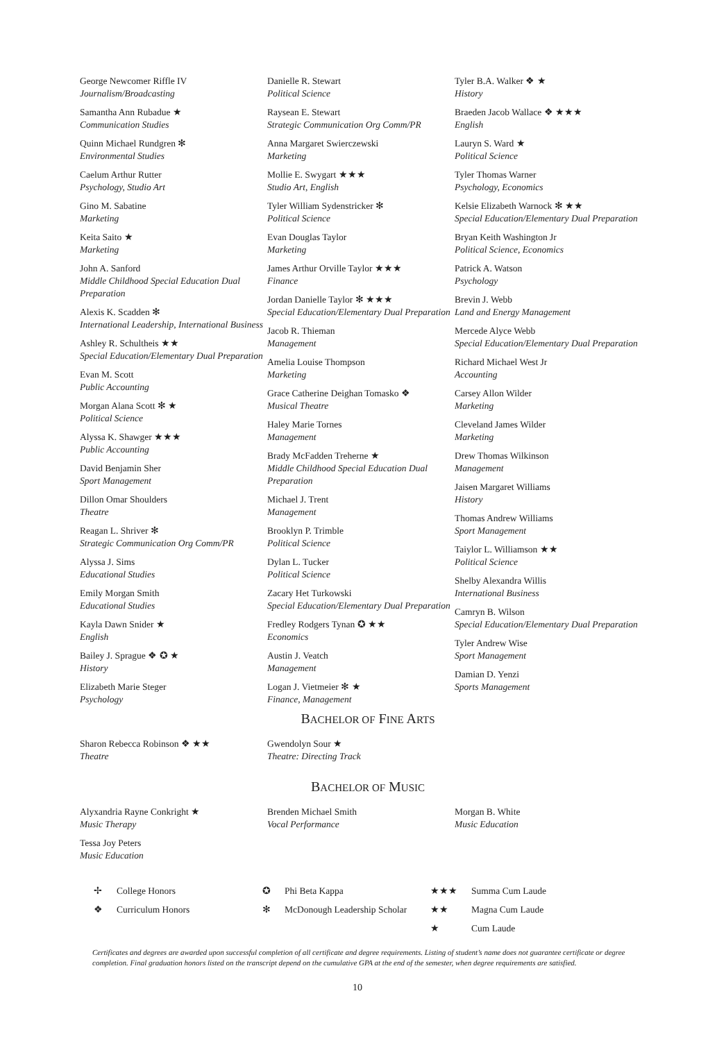George Newcomer Riffle IV
Journalism/Broadcasting
Samantha Ann Rubadue ★
Communication Studies
Quinn Michael Rundgren ✻
Environmental Studies
Caelum Arthur Rutter
Psychology, Studio Art
Gino M. Sabatine
Marketing
Keita Saito ★
Marketing
John A. Sanford
Middle Childhood Special Education Dual Preparation
Alexis K. Scadden ✻
International Leadership, International Business
Ashley R. Schultheis ★★
Special Education/Elementary Dual Preparation
Evan M. Scott
Public Accounting
Morgan Alana Scott ✻ ★
Political Science
Alyssa K. Shawger ★★★
Public Accounting
David Benjamin Sher
Sport Management
Dillon Omar Shoulders
Theatre
Reagan L. Shriver ✻
Strategic Communication Org Comm/PR
Alyssa J. Sims
Educational Studies
Emily Morgan Smith
Educational Studies
Kayla Dawn Snider ★
English
Bailey J. Sprague ❖ ✪ ★
History
Elizabeth Marie Steger
Psychology
Danielle R. Stewart
Political Science
Raysean E. Stewart
Strategic Communication Org Comm/PR
Anna Margaret Swierczewski
Marketing
Mollie E. Swygart ★★★
Studio Art, English
Tyler William Sydenstricker ✻
Political Science
Evan Douglas Taylor
Marketing
James Arthur Orville Taylor ★★★
Finance
Jordan Danielle Taylor ✻ ★★★
Special Education/Elementary Dual Preparation
Jacob R. Thieman
Management
Amelia Louise Thompson
Marketing
Grace Catherine Deighan Tomasko ❖
Musical Theatre
Haley Marie Tornes
Management
Brady McFadden Treherne ★
Middle Childhood Special Education Dual Preparation
Michael J. Trent
Management
Brooklyn P. Trimble
Political Science
Dylan L. Tucker
Political Science
Zacary Het Turkowski
Special Education/Elementary Dual Preparation
Fredley Rodgers Tynan ✪ ★★
Economics
Austin J. Veatch
Management
Logan J. Vietmeier ✻ ★
Finance, Management
Tyler B.A. Walker ❖ ★
History
Braeden Jacob Wallace ❖ ★★★
English
Lauryn S. Ward ★
Political Science
Tyler Thomas Warner
Psychology, Economics
Kelsie Elizabeth Warnock ✻ ★★
Special Education/Elementary Dual Preparation
Bryan Keith Washington Jr
Political Science, Economics
Patrick A. Watson
Psychology
Brevin J. Webb
Land and Energy Management
Mercede Alyce Webb
Special Education/Elementary Dual Preparation
Richard Michael West Jr
Accounting
Carsey Allon Wilder
Marketing
Cleveland James Wilder
Marketing
Drew Thomas Wilkinson
Management
Jaisen Margaret Williams
History
Thomas Andrew Williams
Sport Management
Taiylor L. Williamson ★★
Political Science
Shelby Alexandra Willis
International Business
Camryn B. Wilson
Special Education/Elementary Dual Preparation
Tyler Andrew Wise
Sport Management
Damian D. Yenzi
Sports Management
BACHELOR OF FINE ARTS
Sharon Rebecca Robinson ❖ ★★
Theatre
Gwendolyn Sour ★
Theatre: Directing Track
BACHELOR OF MUSIC
Alyxandria Rayne Conkright ★
Music Therapy
Tessa Joy Peters
Music Education
Brenden Michael Smith
Vocal Performance
Morgan B. White
Music Education
| ✢ | College Honors | ✪ | Phi Beta Kappa | ★★★ | Summa Cum Laude |
| ❖ | Curriculum Honors | ✻ | McDonough Leadership Scholar | ★★ | Magna Cum Laude |
| | | | | ★ | Cum Laude |
Certificates and degrees are awarded upon successful completion of all certificate and degree requirements. Listing of student’s name does not guarantee certificate or degree completion. Final graduation honors listed on the transcript depend on the cumulative GPA at the end of the semester, when degree requirements are satisfied.
10